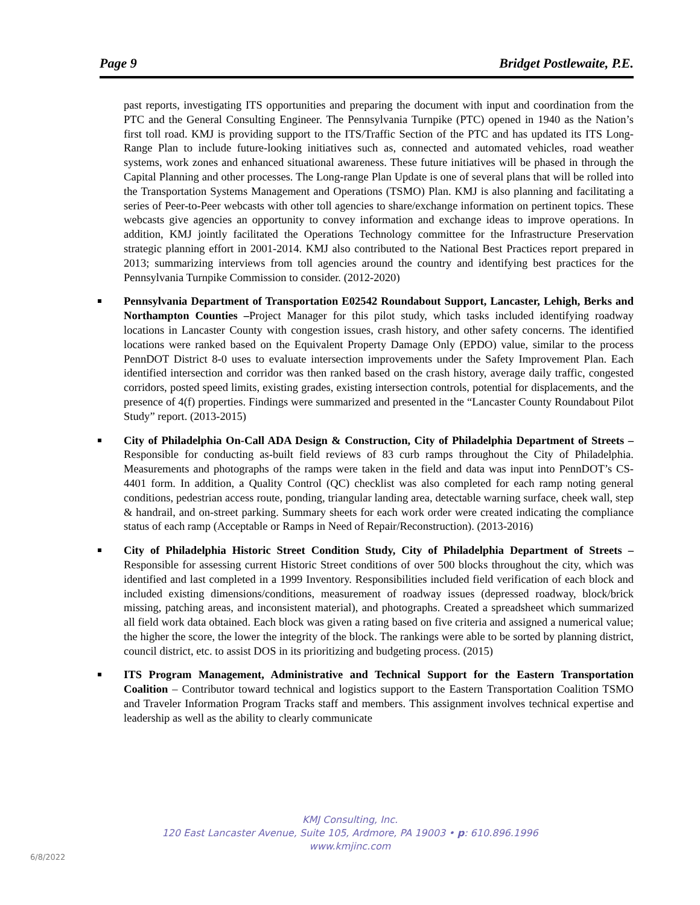Page 9 Bridget Postlewaite, P.E.
past reports, investigating ITS opportunities and preparing the document with input and coordination from the PTC and the General Consulting Engineer. The Pennsylvania Turnpike (PTC) opened in 1940 as the Nation’s first toll road. KMJ is providing support to the ITS/Traffic Section of the PTC and has updated its ITS Long-Range Plan to include future-looking initiatives such as, connected and automated vehicles, road weather systems, work zones and enhanced situational awareness. These future initiatives will be phased in through the Capital Planning and other processes. The Long-range Plan Update is one of several plans that will be rolled into the Transportation Systems Management and Operations (TSMO) Plan. KMJ is also planning and facilitating a series of Peer-to-Peer webcasts with other toll agencies to share/exchange information on pertinent topics. These webcasts give agencies an opportunity to convey information and exchange ideas to improve operations. In addition, KMJ jointly facilitated the Operations Technology committee for the Infrastructure Preservation strategic planning effort in 2001-2014. KMJ also contributed to the National Best Practices report prepared in 2013; summarizing interviews from toll agencies around the country and identifying best practices for the Pennsylvania Turnpike Commission to consider. (2012-2020)
Pennsylvania Department of Transportation E02542 Roundabout Support, Lancaster, Lehigh, Berks and Northampton Counties –Project Manager for this pilot study, which tasks included identifying roadway locations in Lancaster County with congestion issues, crash history, and other safety concerns. The identified locations were ranked based on the Equivalent Property Damage Only (EPDO) value, similar to the process PennDOT District 8-0 uses to evaluate intersection improvements under the Safety Improvement Plan. Each identified intersection and corridor was then ranked based on the crash history, average daily traffic, congested corridors, posted speed limits, existing grades, existing intersection controls, potential for displacements, and the presence of 4(f) properties. Findings were summarized and presented in the “Lancaster County Roundabout Pilot Study” report. (2013-2015)
City of Philadelphia On-Call ADA Design & Construction, City of Philadelphia Department of Streets – Responsible for conducting as-built field reviews of 83 curb ramps throughout the City of Philadelphia. Measurements and photographs of the ramps were taken in the field and data was input into PennDOT’s CS-4401 form. In addition, a Quality Control (QC) checklist was also completed for each ramp noting general conditions, pedestrian access route, ponding, triangular landing area, detectable warning surface, cheek wall, step & handrail, and on-street parking. Summary sheets for each work order were created indicating the compliance status of each ramp (Acceptable or Ramps in Need of Repair/Reconstruction). (2013-2016)
City of Philadelphia Historic Street Condition Study, City of Philadelphia Department of Streets – Responsible for assessing current Historic Street conditions of over 500 blocks throughout the city, which was identified and last completed in a 1999 Inventory. Responsibilities included field verification of each block and included existing dimensions/conditions, measurement of roadway issues (depressed roadway, block/brick missing, patching areas, and inconsistent material), and photographs. Created a spreadsheet which summarized all field work data obtained. Each block was given a rating based on five criteria and assigned a numerical value; the higher the score, the lower the integrity of the block. The rankings were able to be sorted by planning district, council district, etc. to assist DOS in its prioritizing and budgeting process. (2015)
ITS Program Management, Administrative and Technical Support for the Eastern Transportation Coalition – Contributor toward technical and logistics support to the Eastern Transportation Coalition TSMO and Traveler Information Program Tracks staff and members. This assignment involves technical expertise and leadership as well as the ability to clearly communicate
KMJ Consulting, Inc.
120 East Lancaster Avenue, Suite 105, Ardmore, PA 19003 • p: 610.896.1996
www.kmjinc.com
6/8/2022